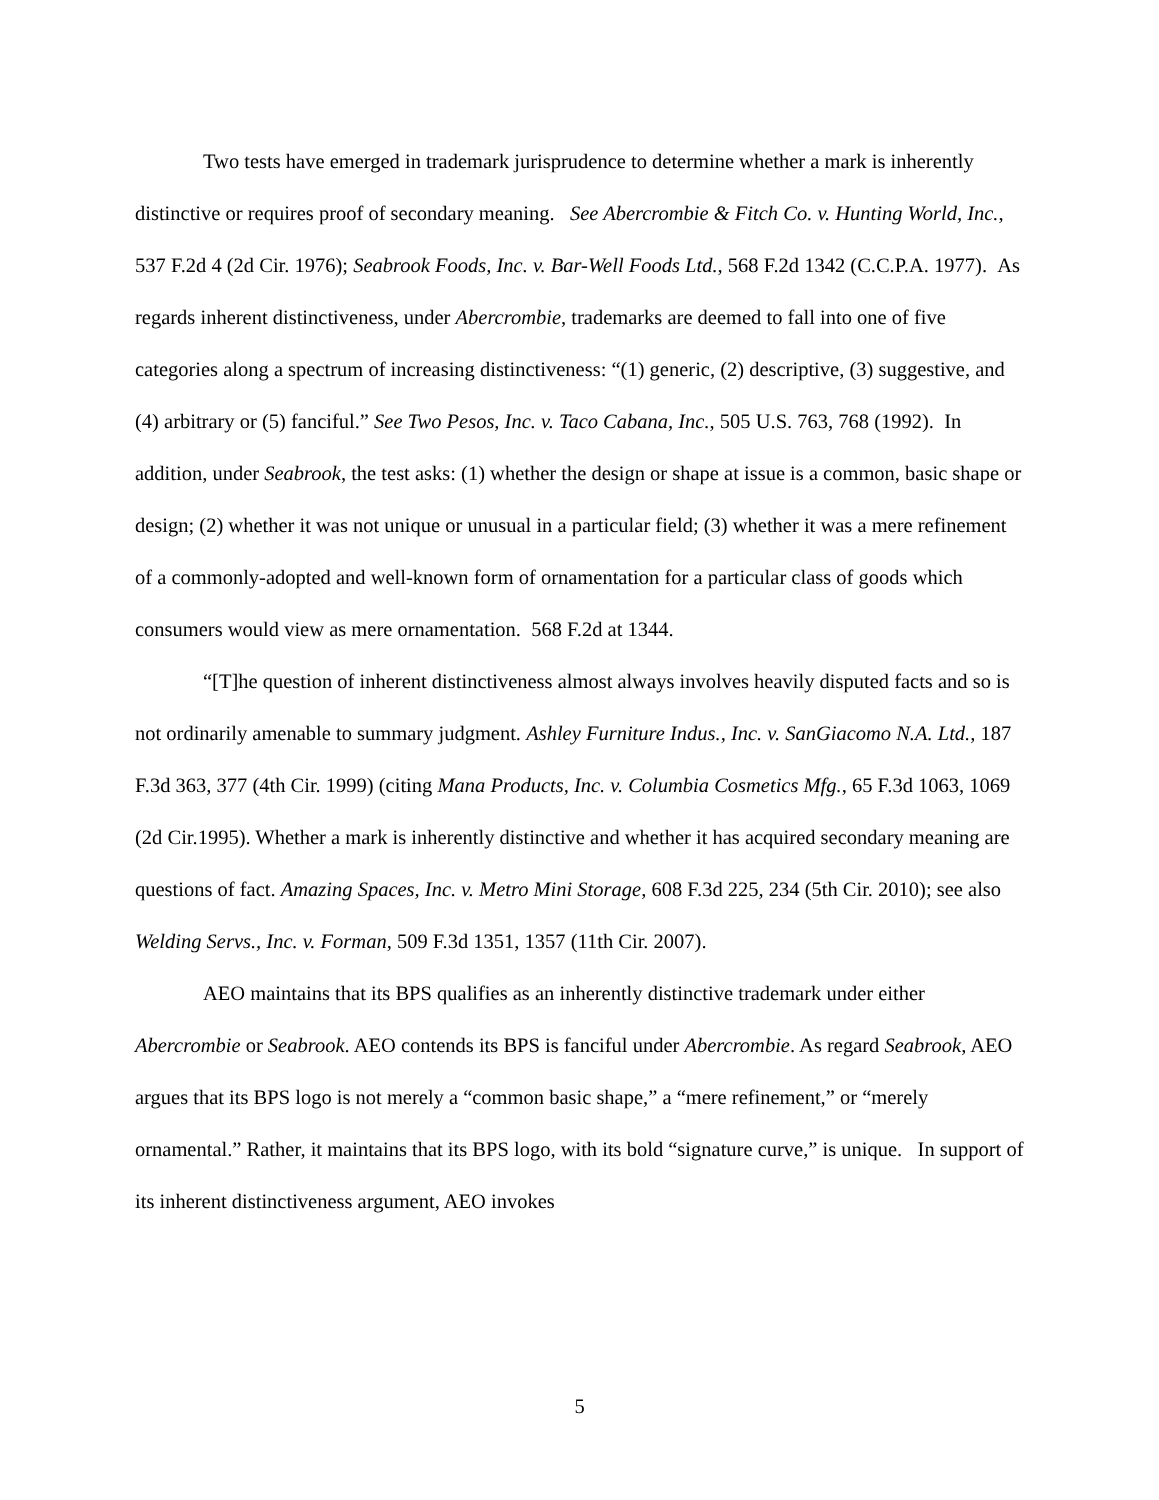Two tests have emerged in trademark jurisprudence to determine whether a mark is inherently distinctive or requires proof of secondary meaning. See Abercrombie & Fitch Co. v. Hunting World, Inc., 537 F.2d 4 (2d Cir. 1976); Seabrook Foods, Inc. v. Bar-Well Foods Ltd., 568 F.2d 1342 (C.C.P.A. 1977). As regards inherent distinctiveness, under Abercrombie, trademarks are deemed to fall into one of five categories along a spectrum of increasing distinctiveness: “(1) generic, (2) descriptive, (3) suggestive, and (4) arbitrary or (5) fanciful.” See Two Pesos, Inc. v. Taco Cabana, Inc., 505 U.S. 763, 768 (1992). In addition, under Seabrook, the test asks: (1) whether the design or shape at issue is a common, basic shape or design; (2) whether it was not unique or unusual in a particular field; (3) whether it was a mere refinement of a commonly-adopted and well-known form of ornamentation for a particular class of goods which consumers would view as mere ornamentation. 568 F.2d at 1344.
“[T]he question of inherent distinctiveness almost always involves heavily disputed facts and so is not ordinarily amenable to summary judgment. Ashley Furniture Indus., Inc. v. SanGiacomo N.A. Ltd., 187 F.3d 363, 377 (4th Cir. 1999) (citing Mana Products, Inc. v. Columbia Cosmetics Mfg., 65 F.3d 1063, 1069 (2d Cir.1995). Whether a mark is inherently distinctive and whether it has acquired secondary meaning are questions of fact. Amazing Spaces, Inc. v. Metro Mini Storage, 608 F.3d 225, 234 (5th Cir. 2010); see also Welding Servs., Inc. v. Forman, 509 F.3d 1351, 1357 (11th Cir. 2007).
AEO maintains that its BPS qualifies as an inherently distinctive trademark under either Abercrombie or Seabrook. AEO contends its BPS is fanciful under Abercrombie. As regard Seabrook, AEO argues that its BPS logo is not merely a “common basic shape,” a “mere refinement,” or “merely ornamental.” Rather, it maintains that its BPS logo, with its bold “signature curve,” is unique. In support of its inherent distinctiveness argument, AEO invokes
5